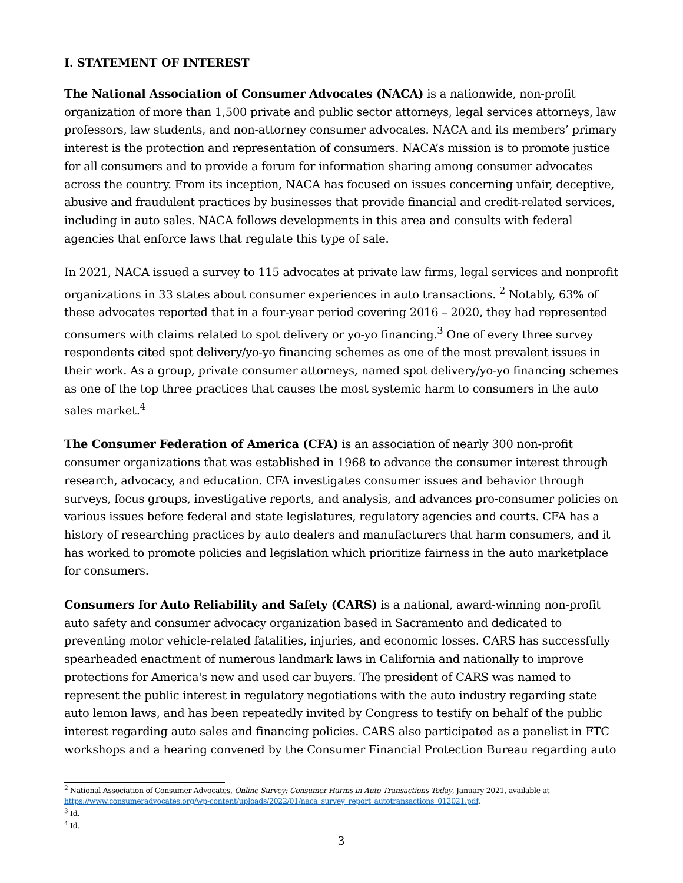I. STATEMENT OF INTEREST
The National Association of Consumer Advocates (NACA) is a nationwide, non-profit organization of more than 1,500 private and public sector attorneys, legal services attorneys, law professors, law students, and non-attorney consumer advocates. NACA and its members’ primary interest is the protection and representation of consumers. NACA’s mission is to promote justice for all consumers and to provide a forum for information sharing among consumer advocates across the country. From its inception, NACA has focused on issues concerning unfair, deceptive, abusive and fraudulent practices by businesses that provide financial and credit-related services, including in auto sales. NACA follows developments in this area and consults with federal agencies that enforce laws that regulate this type of sale.
In 2021, NACA issued a survey to 115 advocates at private law firms, legal services and nonprofit organizations in 33 states about consumer experiences in auto transactions. <sup>2</sup> Notably, 63% of these advocates reported that in a four-year period covering 2016 – 2020, they had represented consumers with claims related to spot delivery or yo-yo financing.<sup>3</sup> One of every three survey respondents cited spot delivery/yo-yo financing schemes as one of the most prevalent issues in their work. As a group, private consumer attorneys, named spot delivery/yo-yo financing schemes as one of the top three practices that causes the most systemic harm to consumers in the auto sales market.<sup>4</sup>
The Consumer Federation of America (CFA) is an association of nearly 300 non-profit consumer organizations that was established in 1968 to advance the consumer interest through research, advocacy, and education. CFA investigates consumer issues and behavior through surveys, focus groups, investigative reports, and analysis, and advances pro-consumer policies on various issues before federal and state legislatures, regulatory agencies and courts. CFA has a history of researching practices by auto dealers and manufacturers that harm consumers, and it has worked to promote policies and legislation which prioritize fairness in the auto marketplace for consumers.
Consumers for Auto Reliability and Safety (CARS) is a national, award-winning non-profit auto safety and consumer advocacy organization based in Sacramento and dedicated to preventing motor vehicle-related fatalities, injuries, and economic losses. CARS has successfully spearheaded enactment of numerous landmark laws in California and nationally to improve protections for America's new and used car buyers. The president of CARS was named to represent the public interest in regulatory negotiations with the auto industry regarding state auto lemon laws, and has been repeatedly invited by Congress to testify on behalf of the public interest regarding auto sales and financing policies. CARS also participated as a panelist in FTC workshops and a hearing convened by the Consumer Financial Protection Bureau regarding auto
<sup>2</sup> National Association of Consumer Advocates, Online Survey: Consumer Harms in Auto Transactions Today, January 2021, available at https://www.consumeradvocates.org/wp-content/uploads/2022/01/naca_survey_report_autotransactions_012021.pdf.
<sup>3</sup> Id.
<sup>4</sup> Id.
3